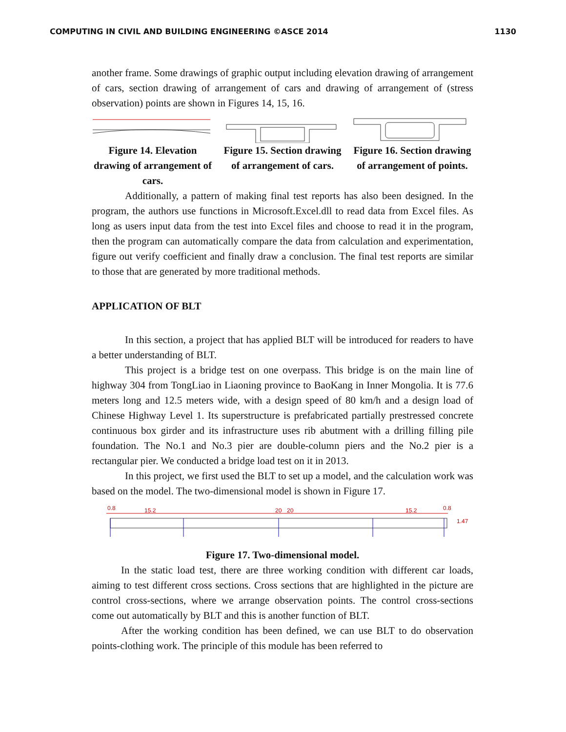COMPUTING IN CIVIL AND BUILDING ENGINEERING ©ASCE 2014 1130
another frame. Some drawings of graphic output including elevation drawing of arrangement of cars, section drawing of arrangement of cars and drawing of arrangement of (stress observation) points are shown in Figures 14, 15, 16.
Figure 14. Elevation drawing of arrangement of cars.
Figure 15. Section drawing of arrangement of cars.
Figure 16. Section drawing of arrangement of points.
Additionally, a pattern of making final test reports has also been designed. In the program, the authors use functions in Microsoft.Excel.dll to read data from Excel files. As long as users input data from the test into Excel files and choose to read it in the program, then the program can automatically compare the data from calculation and experimentation, figure out verify coefficient and finally draw a conclusion. The final test reports are similar to those that are generated by more traditional methods.
APPLICATION OF BLT
In this section, a project that has applied BLT will be introduced for readers to have a better understanding of BLT.
This project is a bridge test on one overpass. This bridge is on the main line of highway 304 from TongLiao in Liaoning province to BaoKang in Inner Mongolia. It is 77.6 meters long and 12.5 meters wide, with a design speed of 80 km/h and a design load of Chinese Highway Level 1. Its superstructure is prefabricated partially prestressed concrete continuous box girder and its infrastructure uses rib abutment with a drilling filling pile foundation. The No.1 and No.3 pier are double-column piers and the No.2 pier is a rectangular pier. We conducted a bridge load test on it in 2013.
In this project, we first used the BLT to set up a model, and the calculation work was based on the model. The two-dimensional model is shown in Figure 17.
0.8
15.2
20
20
15.2
0.8
1.47
Figure 17. Two-dimensional model.
In the static load test, there are three working condition with different car loads, aiming to test different cross sections. Cross sections that are highlighted in the picture are control cross-sections, where we arrange observation points. The control cross-sections come out automatically by BLT and this is another function of BLT.
After the working condition has been defined, we can use BLT to do observation points-clothing work. The principle of this module has been referred to